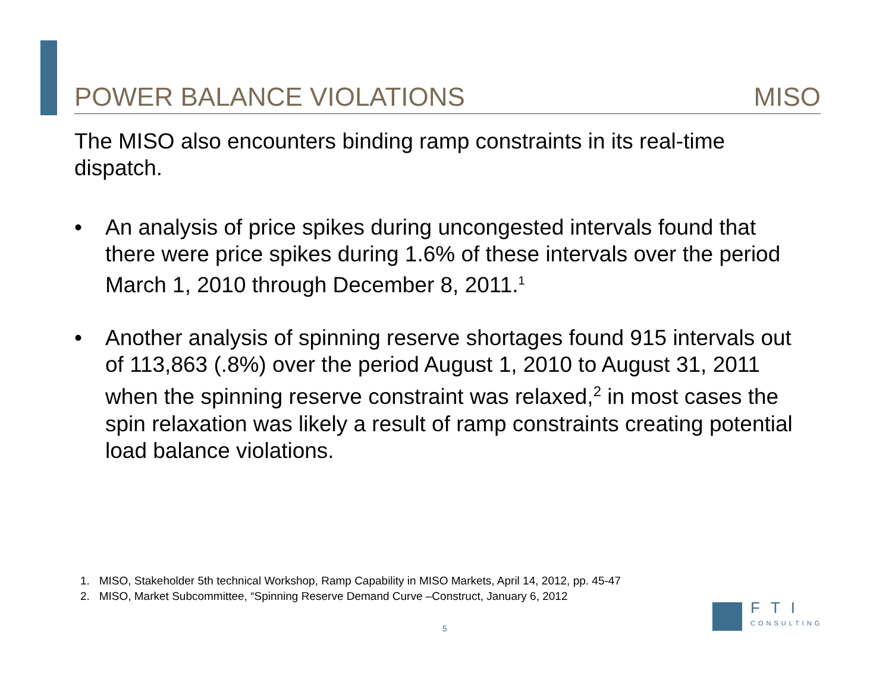POWER BALANCE VIOLATIONS MISO
The MISO also encounters binding ramp constraints in its real-time dispatch.
• An analysis of price spikes during uncongested intervals found that there were price spikes during 1.6% of these intervals over the period March 1, 2010 through December 8, 2011.<sup>1</sup>
• Another analysis of spinning reserve shortages found 915 intervals out of 113,863 (.8%) over the period August 1, 2010 to August 31, 2011 when the spinning reserve constraint was relaxed,<sup>2</sup> in most cases the spin relaxation was likely a result of ramp constraints creating potential load balance violations.
1. MISO, Stakeholder 5th technical Workshop, Ramp Capability in MISO Markets, April 14, 2012, pp. 45-47
2. MISO, Market Subcommittee, “Spinning Reserve Demand Curve –Construct, January 6, 2012
5
FTI
CONSULTING